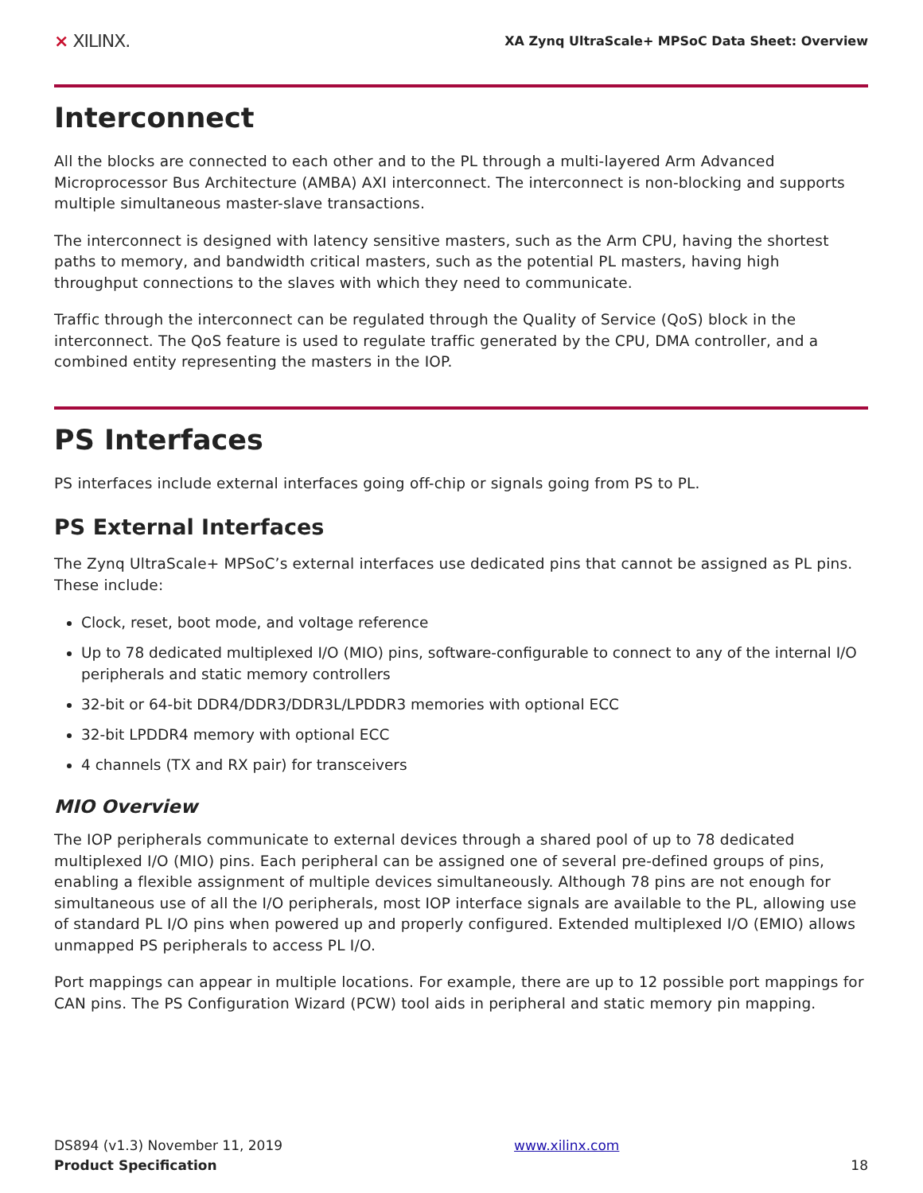⨯ XILINX.
XA Zynq UltraScale+ MPSoC Data Sheet: Overview
Interconnect
All the blocks are connected to each other and to the PL through a multi-layered Arm Advanced Microprocessor Bus Architecture (AMBA) AXI interconnect. The interconnect is non-blocking and supports multiple simultaneous master-slave transactions.
The interconnect is designed with latency sensitive masters, such as the Arm CPU, having the shortest paths to memory, and bandwidth critical masters, such as the potential PL masters, having high throughput connections to the slaves with which they need to communicate.
Traffic through the interconnect can be regulated through the Quality of Service (QoS) block in the interconnect. The QoS feature is used to regulate traffic generated by the CPU, DMA controller, and a combined entity representing the masters in the IOP.
PS Interfaces
PS interfaces include external interfaces going off-chip or signals going from PS to PL.
PS External Interfaces
The Zynq UltraScale+ MPSoC’s external interfaces use dedicated pins that cannot be assigned as PL pins. These include:
Clock, reset, boot mode, and voltage reference
Up to 78 dedicated multiplexed I/O (MIO) pins, software-configurable to connect to any of the internal I/O peripherals and static memory controllers
32-bit or 64-bit DDR4/DDR3/DDR3L/LPDDR3 memories with optional ECC
32-bit LPDDR4 memory with optional ECC
4 channels (TX and RX pair) for transceivers
MIO Overview
The IOP peripherals communicate to external devices through a shared pool of up to 78 dedicated multiplexed I/O (MIO) pins. Each peripheral can be assigned one of several pre-defined groups of pins, enabling a flexible assignment of multiple devices simultaneously. Although 78 pins are not enough for simultaneous use of all the I/O peripherals, most IOP interface signals are available to the PL, allowing use of standard PL I/O pins when powered up and properly configured. Extended multiplexed I/O (EMIO) allows unmapped PS peripherals to access PL I/O.
Port mappings can appear in multiple locations. For example, there are up to 12 possible port mappings for CAN pins. The PS Configuration Wizard (PCW) tool aids in peripheral and static memory pin mapping.
DS894 (v1.3) November 11, 2019
Product Specification
www.xilinx.com
18